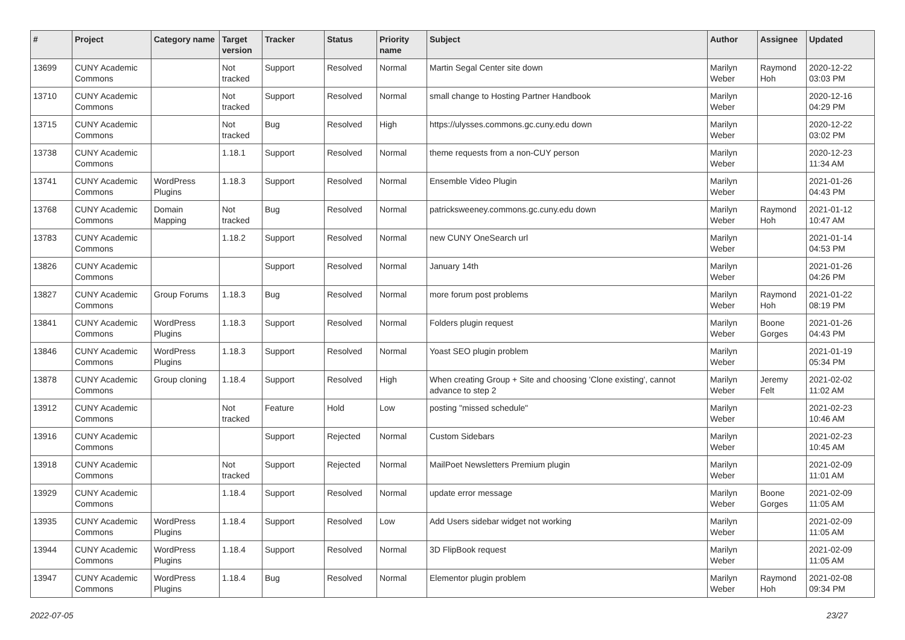| # | Project | Category name | Target version | Tracker | Status | Priority name | Subject | Author | Assignee | Updated |
| --- | --- | --- | --- | --- | --- | --- | --- | --- | --- | --- |
| 13699 | CUNY Academic Commons | | Not tracked | Support | Resolved | Normal | Martin Segal Center site down | Marilyn Weber | Raymond Hoh | 2020-12-22 03:03 PM |
| 13710 | CUNY Academic Commons | | Not tracked | Support | Resolved | Normal | small change to Hosting Partner Handbook | Marilyn Weber | | 2020-12-16 04:29 PM |
| 13715 | CUNY Academic Commons | | Not tracked | Bug | Resolved | High | https://ulysses.commons.gc.cuny.edu down | Marilyn Weber | | 2020-12-22 03:02 PM |
| 13738 | CUNY Academic Commons | | 1.18.1 | Support | Resolved | Normal | theme requests from a non-CUY person | Marilyn Weber | | 2020-12-23 11:34 AM |
| 13741 | CUNY Academic Commons | WordPress Plugins | 1.18.3 | Support | Resolved | Normal | Ensemble Video Plugin | Marilyn Weber | | 2021-01-26 04:43 PM |
| 13768 | CUNY Academic Commons | Domain Mapping | Not tracked | Bug | Resolved | Normal | patricksweeney.commons.gc.cuny.edu down | Marilyn Weber | Raymond Hoh | 2021-01-12 10:47 AM |
| 13783 | CUNY Academic Commons | | 1.18.2 | Support | Resolved | Normal | new CUNY OneSearch url | Marilyn Weber | | 2021-01-14 04:53 PM |
| 13826 | CUNY Academic Commons | | | Support | Resolved | Normal | January 14th | Marilyn Weber | | 2021-01-26 04:26 PM |
| 13827 | CUNY Academic Commons | Group Forums | 1.18.3 | Bug | Resolved | Normal | more forum post problems | Marilyn Weber | Raymond Hoh | 2021-01-22 08:19 PM |
| 13841 | CUNY Academic Commons | WordPress Plugins | 1.18.3 | Support | Resolved | Normal | Folders plugin request | Marilyn Weber | Boone Gorges | 2021-01-26 04:43 PM |
| 13846 | CUNY Academic Commons | WordPress Plugins | 1.18.3 | Support | Resolved | Normal | Yoast SEO plugin problem | Marilyn Weber | | 2021-01-19 05:34 PM |
| 13878 | CUNY Academic Commons | Group cloning | 1.18.4 | Support | Resolved | High | When creating Group + Site and choosing 'Clone existing', cannot advance to step 2 | Marilyn Weber | Jeremy Felt | 2021-02-02 11:02 AM |
| 13912 | CUNY Academic Commons | | Not tracked | Feature | Hold | Low | posting "missed schedule" | Marilyn Weber | | 2021-02-23 10:46 AM |
| 13916 | CUNY Academic Commons | | | Support | Rejected | Normal | Custom Sidebars | Marilyn Weber | | 2021-02-23 10:45 AM |
| 13918 | CUNY Academic Commons | | Not tracked | Support | Rejected | Normal | MailPoet Newsletters Premium plugin | Marilyn Weber | | 2021-02-09 11:01 AM |
| 13929 | CUNY Academic Commons | | 1.18.4 | Support | Resolved | Normal | update error message | Marilyn Weber | Boone Gorges | 2021-02-09 11:05 AM |
| 13935 | CUNY Academic Commons | WordPress Plugins | 1.18.4 | Support | Resolved | Low | Add Users sidebar widget not working | Marilyn Weber | | 2021-02-09 11:05 AM |
| 13944 | CUNY Academic Commons | WordPress Plugins | 1.18.4 | Support | Resolved | Normal | 3D FlipBook request | Marilyn Weber | | 2021-02-09 11:05 AM |
| 13947 | CUNY Academic Commons | WordPress Plugins | 1.18.4 | Bug | Resolved | Normal | Elementor plugin problem | Marilyn Weber | Raymond Hoh | 2021-02-08 09:34 PM |
2022-07-05 23/27